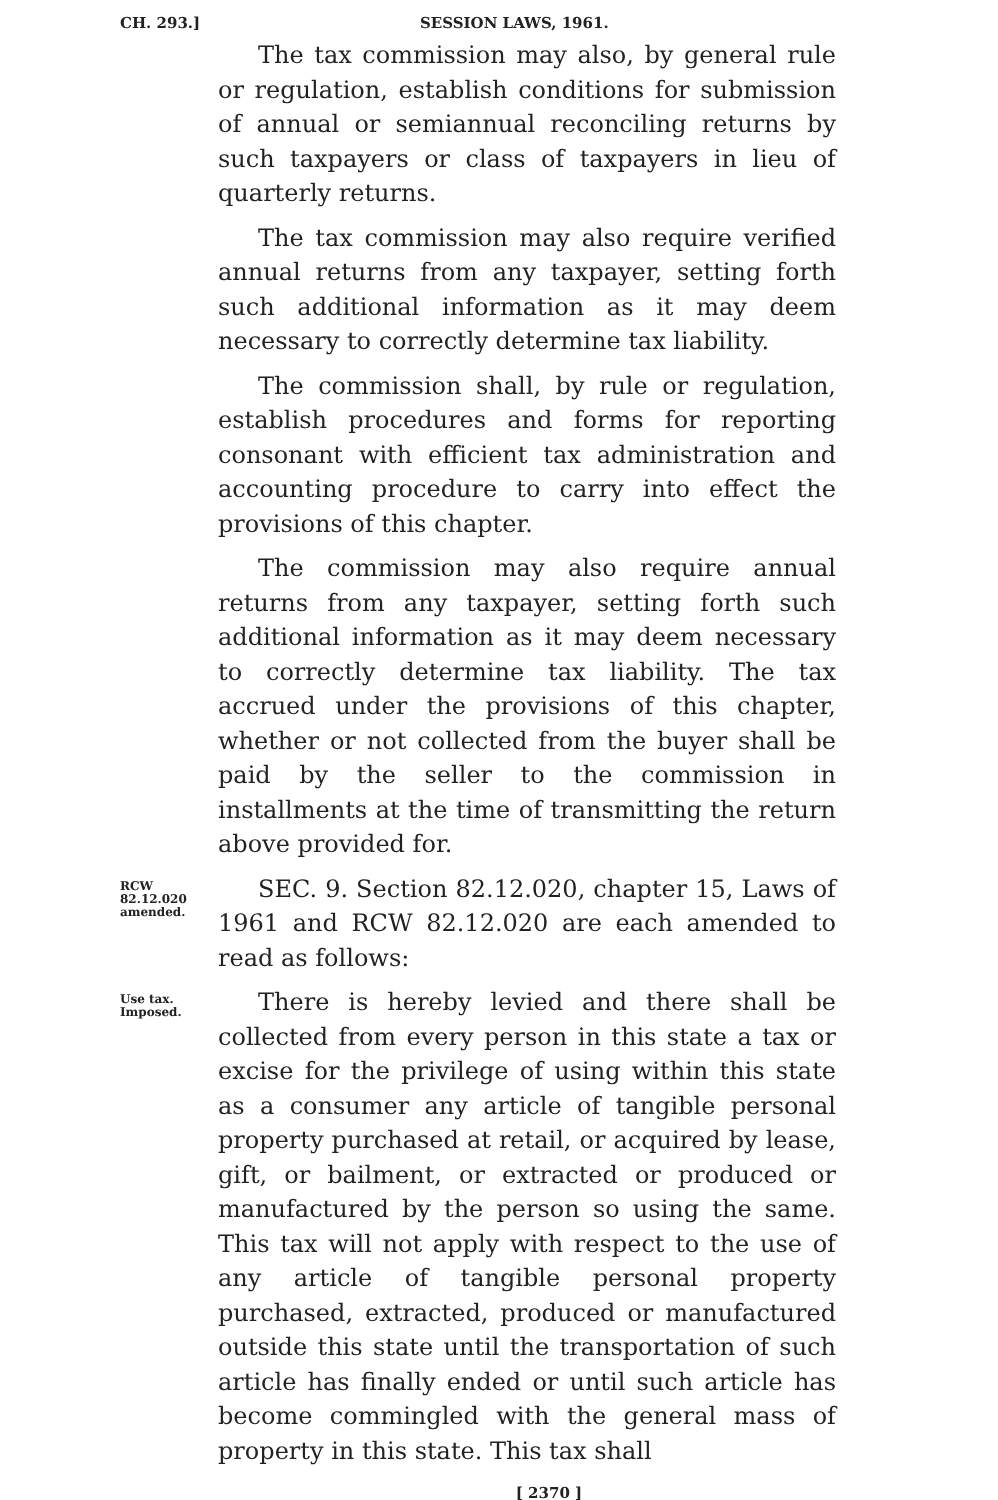CH. 293.] SESSION LAWS, 1961.
The tax commission may also, by general rule or regulation, establish conditions for submission of annual or semiannual reconciling returns by such taxpayers or class of taxpayers in lieu of quarterly returns.
The tax commission may also require verified annual returns from any taxpayer, setting forth such additional information as it may deem necessary to correctly determine tax liability.
The commission shall, by rule or regulation, establish procedures and forms for reporting consonant with efficient tax administration and accounting procedure to carry into effect the provisions of this chapter.
The commission may also require annual returns from any taxpayer, setting forth such additional information as it may deem necessary to correctly determine tax liability. The tax accrued under the provisions of this chapter, whether or not collected from the buyer shall be paid by the seller to the commission in installments at the time of transmitting the return above provided for.
RCW 82.12.020 amended.
SEC. 9. Section 82.12.020, chapter 15, Laws of 1961 and RCW 82.12.020 are each amended to read as follows:
Use tax. Imposed.
There is hereby levied and there shall be collected from every person in this state a tax or excise for the privilege of using within this state as a consumer any article of tangible personal property purchased at retail, or acquired by lease, gift, or bailment, or extracted or produced or manufactured by the person so using the same. This tax will not apply with respect to the use of any article of tangible personal property purchased, extracted, produced or manufactured outside this state until the transportation of such article has finally ended or until such article has become commingled with the general mass of property in this state. This tax shall
[ 2370 ]